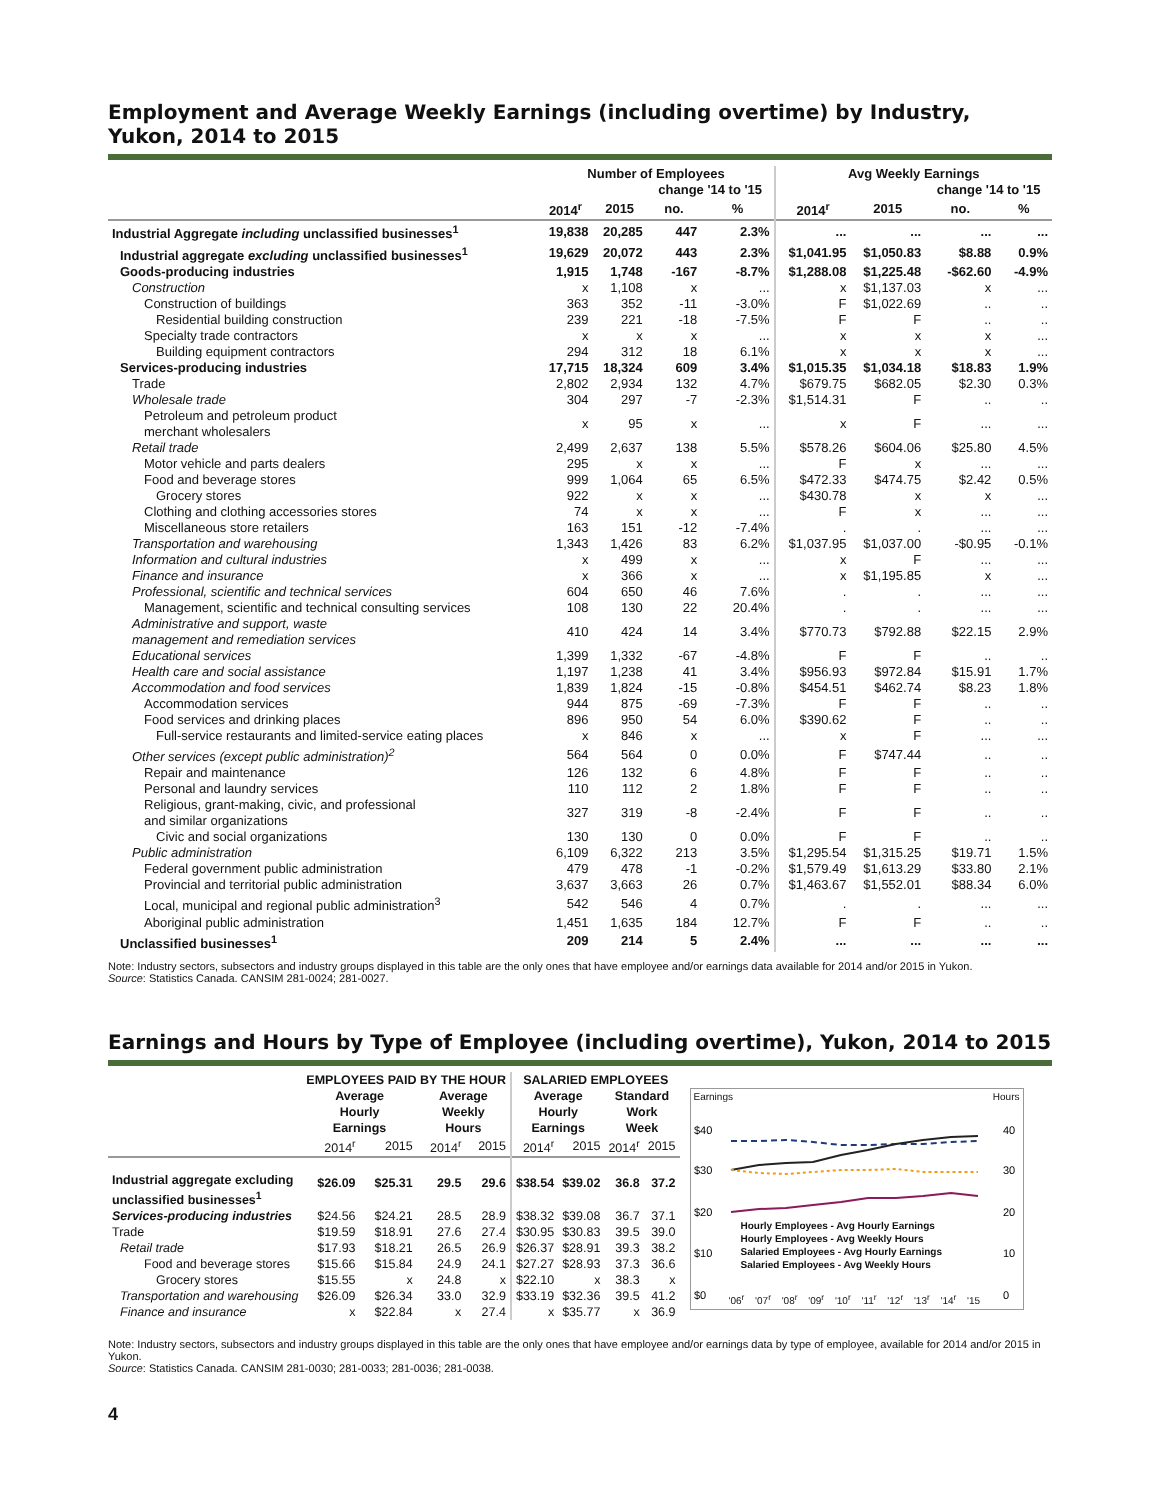Employment and Average Weekly Earnings (including overtime) by Industry, Yukon, 2014 to 2015
| | Number of Employees | | | | Avg Weekly Earnings | | | |
| --- | --- | --- | --- | --- | --- | --- | --- | --- |
| | | | change '14 to '15 | | | | change '14 to '15 | |
| | 2014<sup>r</sup> | 2015 | no. | % | 2014<sup>r</sup> | 2015 | no. | % |
| Industrial Aggregate including unclassified businesses<sup>1</sup> | 19,838 | 20,285 | 447 | 2.3% | ... | ... | ... | ... |
| Industrial aggregate excluding unclassified businesses<sup>1</sup> | 19,629 | 20,072 | 443 | 2.3% | $1,041.95 | $1,050.83 | $8.88 | 0.9% |
| Goods-producing industries | 1,915 | 1,748 | -167 | -8.7% | $1,288.08 | $1,225.48 | -$62.60 | -4.9% |
| Construction | x | 1,108 | x | ... | x | $1,137.03 | x | ... |
| Construction of buildings | 363 | 352 | -11 | -3.0% | F | $1,022.69 | .. | .. |
| Residential building construction | 239 | 221 | -18 | -7.5% | F | F | .. | .. |
| Specialty trade contractors | x | x | x | ... | x | x | x | ... |
| Building equipment contractors | 294 | 312 | 18 | 6.1% | x | x | x | ... |
| Services-producing industries | 17,715 | 18,324 | 609 | 3.4% | $1,015.35 | $1,034.18 | $18.83 | 1.9% |
| Trade | 2,802 | 2,934 | 132 | 4.7% | $679.75 | $682.05 | $2.30 | 0.3% |
| Wholesale trade | 304 | 297 | -7 | -2.3% | $1,514.31 | F | .. | .. |
| Petroleum and petroleum product merchant wholesalers | x | 95 | x | ... | x | F | ... | ... |
| Retail trade | 2,499 | 2,637 | 138 | 5.5% | $578.26 | $604.06 | $25.80 | 4.5% |
| Motor vehicle and parts dealers | 295 | x | x | ... | F | x | ... | ... |
| Food and beverage stores | 999 | 1,064 | 65 | 6.5% | $472.33 | $474.75 | $2.42 | 0.5% |
| Grocery stores | 922 | x | x | ... | $430.78 | x | x | ... |
| Clothing and clothing accessories stores | 74 | x | x | ... | F | x | ... | ... |
| Miscellaneous store retailers | 163 | 151 | -12 | -7.4% | . | . | ... | ... |
| Transportation and warehousing | 1,343 | 1,426 | 83 | 6.2% | $1,037.95 | $1,037.00 | -$0.95 | -0.1% |
| Information and cultural industries | x | 499 | x | ... | x | F | ... | ... |
| Finance and insurance | x | 366 | x | ... | x | $1,195.85 | x | ... |
| Professional, scientific and technical services | 604 | 650 | 46 | 7.6% | . | . | ... | ... |
| Management, scientific and technical consulting services | 108 | 130 | 22 | 20.4% | . | . | ... | ... |
| Administrative and support, waste management and remediation services | 410 | 424 | 14 | 3.4% | $770.73 | $792.88 | $22.15 | 2.9% |
| Educational services | 1,399 | 1,332 | -67 | -4.8% | F | F | .. | .. |
| Health care and social assistance | 1,197 | 1,238 | 41 | 3.4% | $956.93 | $972.84 | $15.91 | 1.7% |
| Accommodation and food services | 1,839 | 1,824 | -15 | -0.8% | $454.51 | $462.74 | $8.23 | 1.8% |
| Accommodation services | 944 | 875 | -69 | -7.3% | F | F | .. | .. |
| Food services and drinking places | 896 | 950 | 54 | 6.0% | $390.62 | F | .. | .. |
| Full-service restaurants and limited-service eating places | x | 846 | x | ... | x | F | ... | ... |
| Other services (except public administration)<sup>2</sup> | 564 | 564 | 0 | 0.0% | F | $747.44 | .. | .. |
| Repair and maintenance | 126 | 132 | 6 | 4.8% | F | F | .. | .. |
| Personal and laundry services | 110 | 112 | 2 | 1.8% | F | F | .. | .. |
| Religious, grant-making, civic, and professional and similar organizations | 327 | 319 | -8 | -2.4% | F | F | .. | .. |
| Civic and social organizations | 130 | 130 | 0 | 0.0% | F | F | .. | .. |
| Public administration | 6,109 | 6,322 | 213 | 3.5% | $1,295.54 | $1,315.25 | $19.71 | 1.5% |
| Federal government public administration | 479 | 478 | -1 | -0.2% | $1,579.49 | $1,613.29 | $33.80 | 2.1% |
| Provincial and territorial public administration | 3,637 | 3,663 | 26 | 0.7% | $1,463.67 | $1,552.01 | $88.34 | 6.0% |
| Local, municipal and regional public administration<sup>3</sup> | 542 | 546 | 4 | 0.7% | . | . | ... | ... |
| Aboriginal public administration | 1,451 | 1,635 | 184 | 12.7% | F | F | .. | .. |
| Unclassified businesses<sup>1</sup> | 209 | 214 | 5 | 2.4% | ... | ... | ... | ... |
Note: Industry sectors, subsectors and industry groups displayed in this table are the only ones that have employee and/or earnings data available for 2014 and/or 2015 in Yukon.
Source: Statistics Canada. CANSIM 281-0024; 281-0027.
Earnings and Hours by Type of Employee (including overtime), Yukon, 2014 to 2015
| | EMPLOYEES PAID BY THE HOUR | | | | SALARIED EMPLOYEES | | | |
| --- | --- | --- | --- | --- | --- | --- | --- | --- |
| | Average Hourly Earnings | | Average Weekly Hours | | Average Hourly Earnings | | Standard Work Week | |
| | 2014<sup>r</sup> | 2015 | 2014<sup>r</sup> | 2015 | 2014<sup>r</sup> | 2015 | 2014<sup>r</sup> | 2015 |
| Industrial aggregate excluding unclassified businesses<sup>1</sup> | $26.09 | $25.31 | 29.5 | 29.6 | $38.54 | $39.02 | 36.8 | 37.2 |
| Services-producing industries | $24.56 | $24.21 | 28.5 | 28.9 | $38.32 | $39.08 | 36.7 | 37.1 |
| Trade | $19.59 | $18.91 | 27.6 | 27.4 | $30.95 | $30.83 | 39.5 | 39.0 |
| Retail trade | $17.93 | $18.21 | 26.5 | 26.9 | $26.37 | $28.91 | 39.3 | 38.2 |
| Food and beverage stores | $15.66 | $15.84 | 24.9 | 24.1 | $27.27 | $28.93 | 37.3 | 36.6 |
| Grocery stores | $15.55 | x | 24.8 | x | $22.10 | x | 38.3 | x |
| Transportation and warehousing | $26.09 | $26.34 | 33.0 | 32.9 | $33.19 | $32.36 | 39.5 | 41.2 |
| Finance and insurance | x | $22.84 | x | 27.4 | x | $35.77 | x | 36.9 |
Earnings Hours
$40
$30
$20
$10
$0
40
30
20
10
0
Hourly Employees - Avg Hourly Earnings
Hourly Employees - Avg Weekly Hours
Salaried Employees - Avg Hourly Earnings
Salaried Employees - Avg Weekly Hours
'06<sup>r</sup> '07<sup>r</sup> '08<sup>r</sup> '09<sup>r</sup> '10<sup>r</sup> '11<sup>r</sup> '12<sup>r</sup> '13<sup>r</sup> '14<sup>r</sup> '15
Note: Industry sectors, subsectors and industry groups displayed in this table are the only ones that have employee and/or earnings data by type of employee, available for 2014 and/or 2015 in Yukon.
Source: Statistics Canada. CANSIM 281-0030; 281-0033; 281-0036; 281-0038.
4